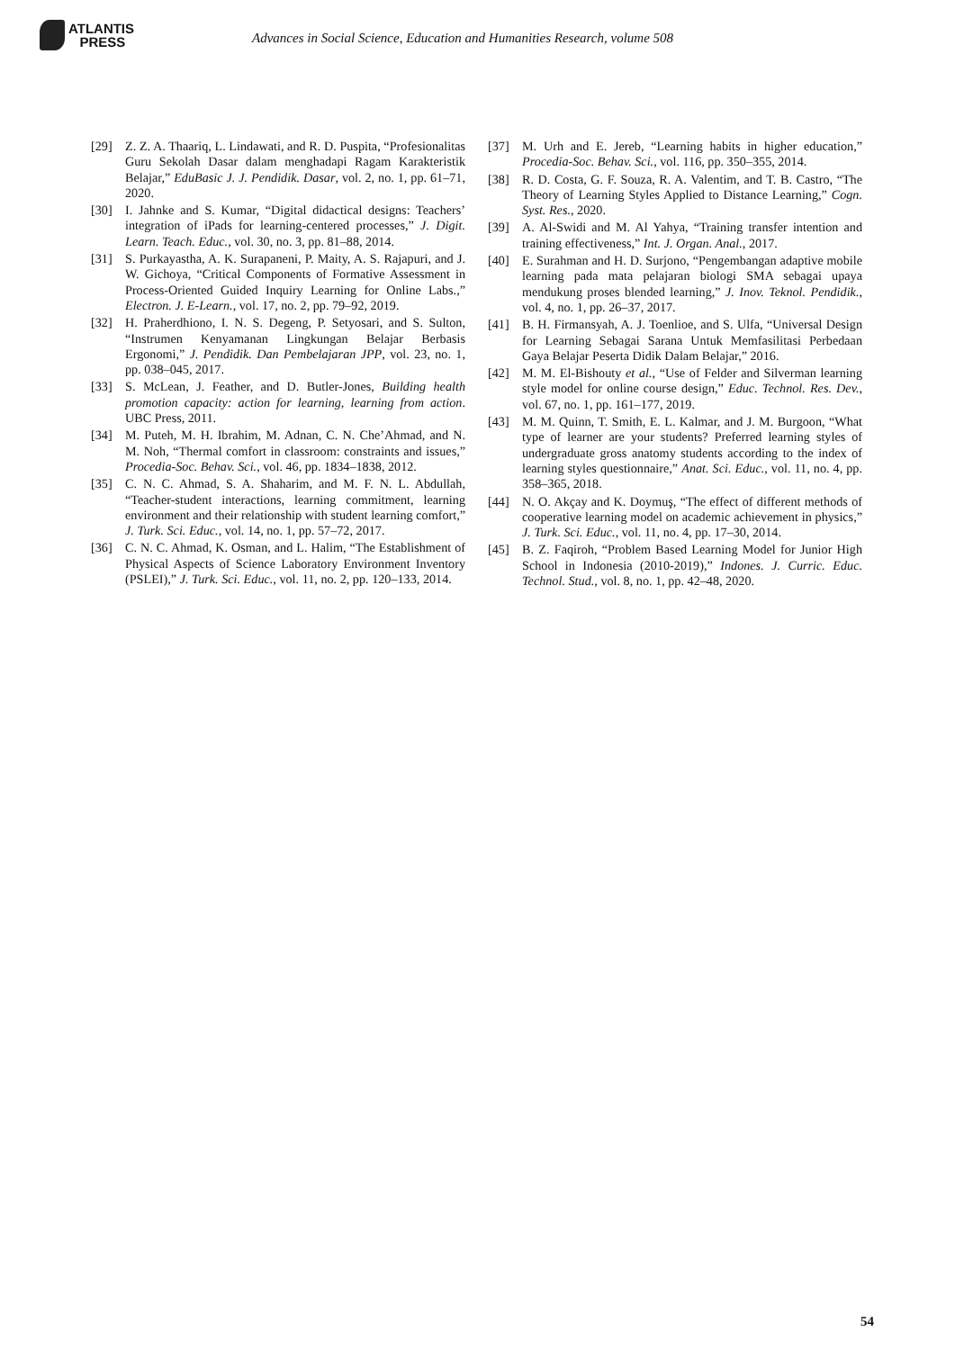ATLANTIS
PRESS
Advances in Social Science, Education and Humanities Research, volume 508
[29] Z. Z. A. Thaariq, L. Lindawati, and R. D. Puspita, “Profesionalitas Guru Sekolah Dasar dalam menghadapi Ragam Karakteristik Belajar,” EduBasic J. J. Pendidik. Dasar, vol. 2, no. 1, pp. 61–71, 2020.
[30] I. Jahnke and S. Kumar, “Digital didactical designs: Teachers’ integration of iPads for learning-centered processes,” J. Digit. Learn. Teach. Educ., vol. 30, no. 3, pp. 81–88, 2014.
[31] S. Purkayastha, A. K. Surapaneni, P. Maity, A. S. Rajapuri, and J. W. Gichoya, “Critical Components of Formative Assessment in Process-Oriented Guided Inquiry Learning for Online Labs.,” Electron. J. E-Learn., vol. 17, no. 2, pp. 79–92, 2019.
[32] H. Praherdhiono, I. N. S. Degeng, P. Setyosari, and S. Sulton, “Instrumen Kenyamanan Lingkungan Belajar Berbasis Ergonomi,” J. Pendidik. Dan Pembelajaran JPP, vol. 23, no. 1, pp. 038–045, 2017.
[33] S. McLean, J. Feather, and D. Butler-Jones, Building health promotion capacity: action for learning, learning from action. UBC Press, 2011.
[34] M. Puteh, M. H. Ibrahim, M. Adnan, C. N. Che’Ahmad, and N. M. Noh, “Thermal comfort in classroom: constraints and issues,” Procedia-Soc. Behav. Sci., vol. 46, pp. 1834–1838, 2012.
[35] C. N. C. Ahmad, S. A. Shaharim, and M. F. N. L. Abdullah, “Teacher-student interactions, learning commitment, learning environment and their relationship with student learning comfort,” J. Turk. Sci. Educ., vol. 14, no. 1, pp. 57–72, 2017.
[36] C. N. C. Ahmad, K. Osman, and L. Halim, “The Establishment of Physical Aspects of Science Laboratory Environment Inventory (PSLEI),” J. Turk. Sci. Educ., vol. 11, no. 2, pp. 120–133, 2014.
[37] M. Urh and E. Jereb, “Learning habits in higher education,” Procedia-Soc. Behav. Sci., vol. 116, pp. 350–355, 2014.
[38] R. D. Costa, G. F. Souza, R. A. Valentim, and T. B. Castro, “The Theory of Learning Styles Applied to Distance Learning,” Cogn. Syst. Res., 2020.
[39] A. Al-Swidi and M. Al Yahya, “Training transfer intention and training effectiveness,” Int. J. Organ. Anal., 2017.
[40] E. Surahman and H. D. Surjono, “Pengembangan adaptive mobile learning pada mata pelajaran biologi SMA sebagai upaya mendukung proses blended learning,” J. Inov. Teknol. Pendidik., vol. 4, no. 1, pp. 26–37, 2017.
[41] B. H. Firmansyah, A. J. Toenlioe, and S. Ulfa, “Universal Design for Learning Sebagai Sarana Untuk Memfasilitasi Perbedaan Gaya Belajar Peserta Didik Dalam Belajar,” 2016.
[42] M. M. El-Bishouty et al., “Use of Felder and Silverman learning style model for online course design,” Educ. Technol. Res. Dev., vol. 67, no. 1, pp. 161–177, 2019.
[43] M. M. Quinn, T. Smith, E. L. Kalmar, and J. M. Burgoon, “What type of learner are your students? Preferred learning styles of undergraduate gross anatomy students according to the index of learning styles questionnaire,” Anat. Sci. Educ., vol. 11, no. 4, pp. 358–365, 2018.
[44] N. O. Akçay and K. Doymuş, “The effect of different methods of cooperative learning model on academic achievement in physics,” J. Turk. Sci. Educ., vol. 11, no. 4, pp. 17–30, 2014.
[45] B. Z. Faqiroh, “Problem Based Learning Model for Junior High School in Indonesia (2010-2019),” Indones. J. Curric. Educ. Technol. Stud., vol. 8, no. 1, pp. 42–48, 2020.
54